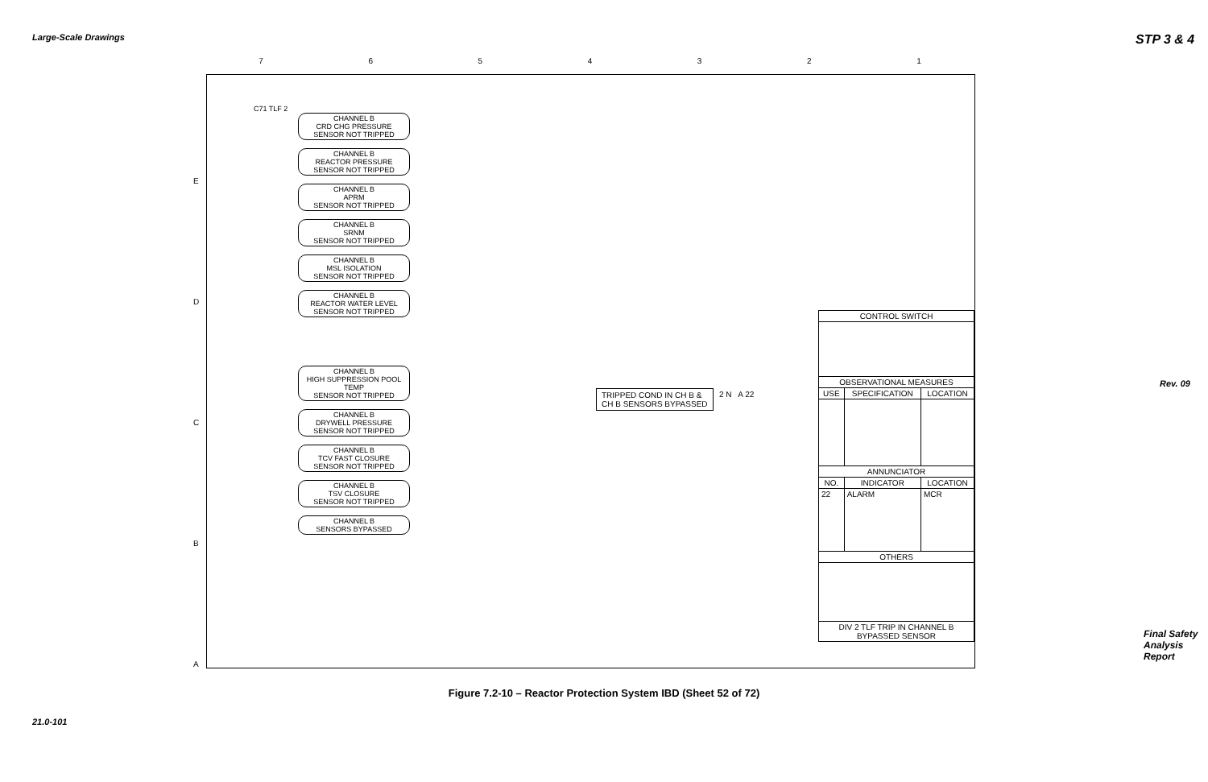Large-Scale Drawings STP 3 & 4
Rev. 09
7 6 5 4 3 2 1
E
D
C
B
A
C71 TLF 2
CHANNEL B
CRD CHG PRESSURE
SENSOR NOT TRIPPED
CHANNEL B
REACTOR PRESSURE
SENSOR NOT TRIPPED
CHANNEL B
APRM
SENSOR NOT TRIPPED
CHANNEL B
SRNM
SENSOR NOT TRIPPED
CHANNEL B
MSL ISOLATION
SENSOR NOT TRIPPED
CHANNEL B
REACTOR WATER LEVEL
SENSOR NOT TRIPPED
CHANNEL B
HIGH SUPPRESSION POOL TEMP
SENSOR NOT TRIPPED
CHANNEL B
DRYWELL PRESSURE
SENSOR NOT TRIPPED
CHANNEL B
TCV FAST CLOSURE
SENSOR NOT TRIPPED
CHANNEL B
TSV CLOSURE
SENSOR NOT TRIPPED
CHANNEL B
SENSORS BYPASSED
TRIPPED COND IN CH B &
CH B SENSORS BYPASSED
2 N A 22
| CONTROL SWITCH | | |
| --- | --- | --- |
| OBSERVATIONAL MEASURES | | |
| USE | SPECIFICATION | LOCATION |
| ANNUNCIATOR | | |
| NO. | INDICATOR | LOCATION |
| 22 | ALARM | MCR |
| OTHERS | | |
| DIV 2 TLF TRIP IN CHANNEL B BYPASSED SENSOR | | |
Figure 7.2-10 – Reactor Protection System IBD (Sheet 52 of 72)
21.0-101
Final Safety Analysis Report